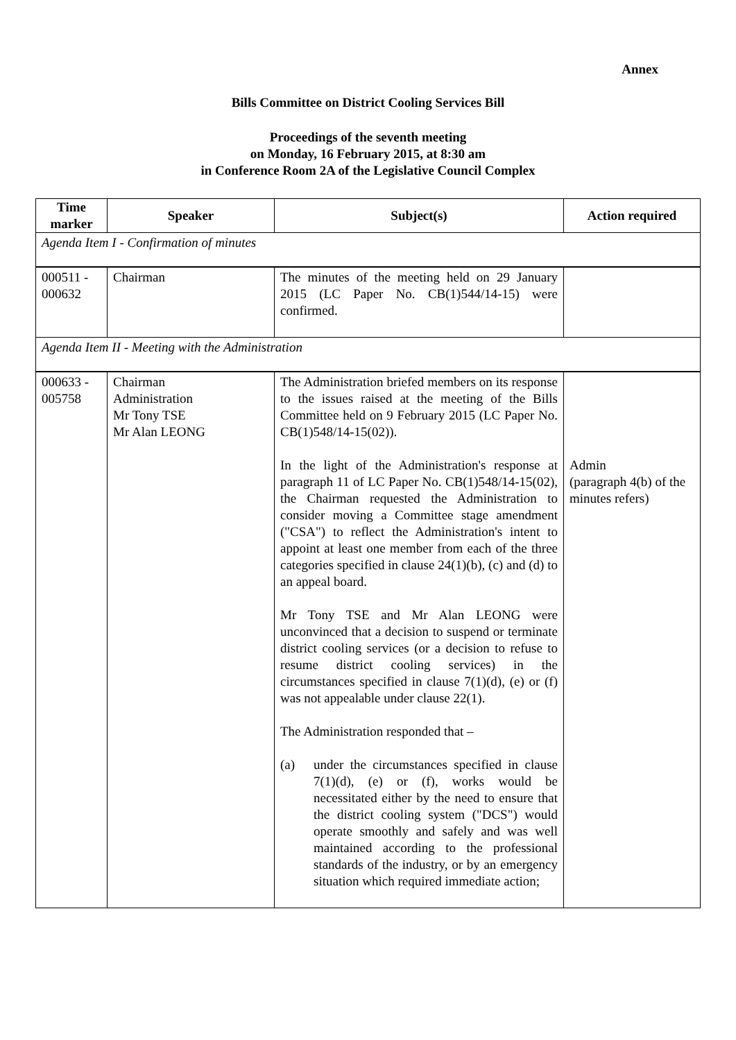Annex
Bills Committee on District Cooling Services Bill
Proceedings of the seventh meeting
on Monday, 16 February 2015, at 8:30 am
in Conference Room 2A of the Legislative Council Complex
| Time marker | Speaker | Subject(s) | Action required |
| --- | --- | --- | --- |
| Agenda Item I - Confirmation of minutes | | | |
| 000511 - 000632 | Chairman | The minutes of the meeting held on 29 January 2015 (LC Paper No. CB(1)544/14-15) were confirmed. | |
| Agenda Item II - Meeting with the Administration | | | |
| 000633 - 005758 | Chairman Administration Mr Tony TSE Mr Alan LEONG | The Administration briefed members on its response to the issues raised at the meeting of the Bills Committee held on 9 February 2015 (LC Paper No. CB(1)548/14-15(02)). In the light of the Administration's response at paragraph 11 of LC Paper No. CB(1)548/14-15(02), the Chairman requested the Administration to consider moving a Committee stage amendment ("CSA") to reflect the Administration's intent to appoint at least one member from each of the three categories specified in clause 24(1)(b), (c) and (d) to an appeal board. Mr Tony TSE and Mr Alan LEONG were unconvinced that a decision to suspend or terminate district cooling services (or a decision to refuse to resume district cooling services) in the circumstances specified in clause 7(1)(d), (e) or (f) was not appealable under clause 22(1). The Administration responded that – (a) under the circumstances specified in clause 7(1)(d), (e) or (f), works would be necessitated either by the need to ensure that the district cooling system ("DCS") would operate smoothly and safely and was well maintained according to the professional standards of the industry, or by an emergency situation which required immediate action; | Admin (paragraph 4(b) of the minutes refers) |